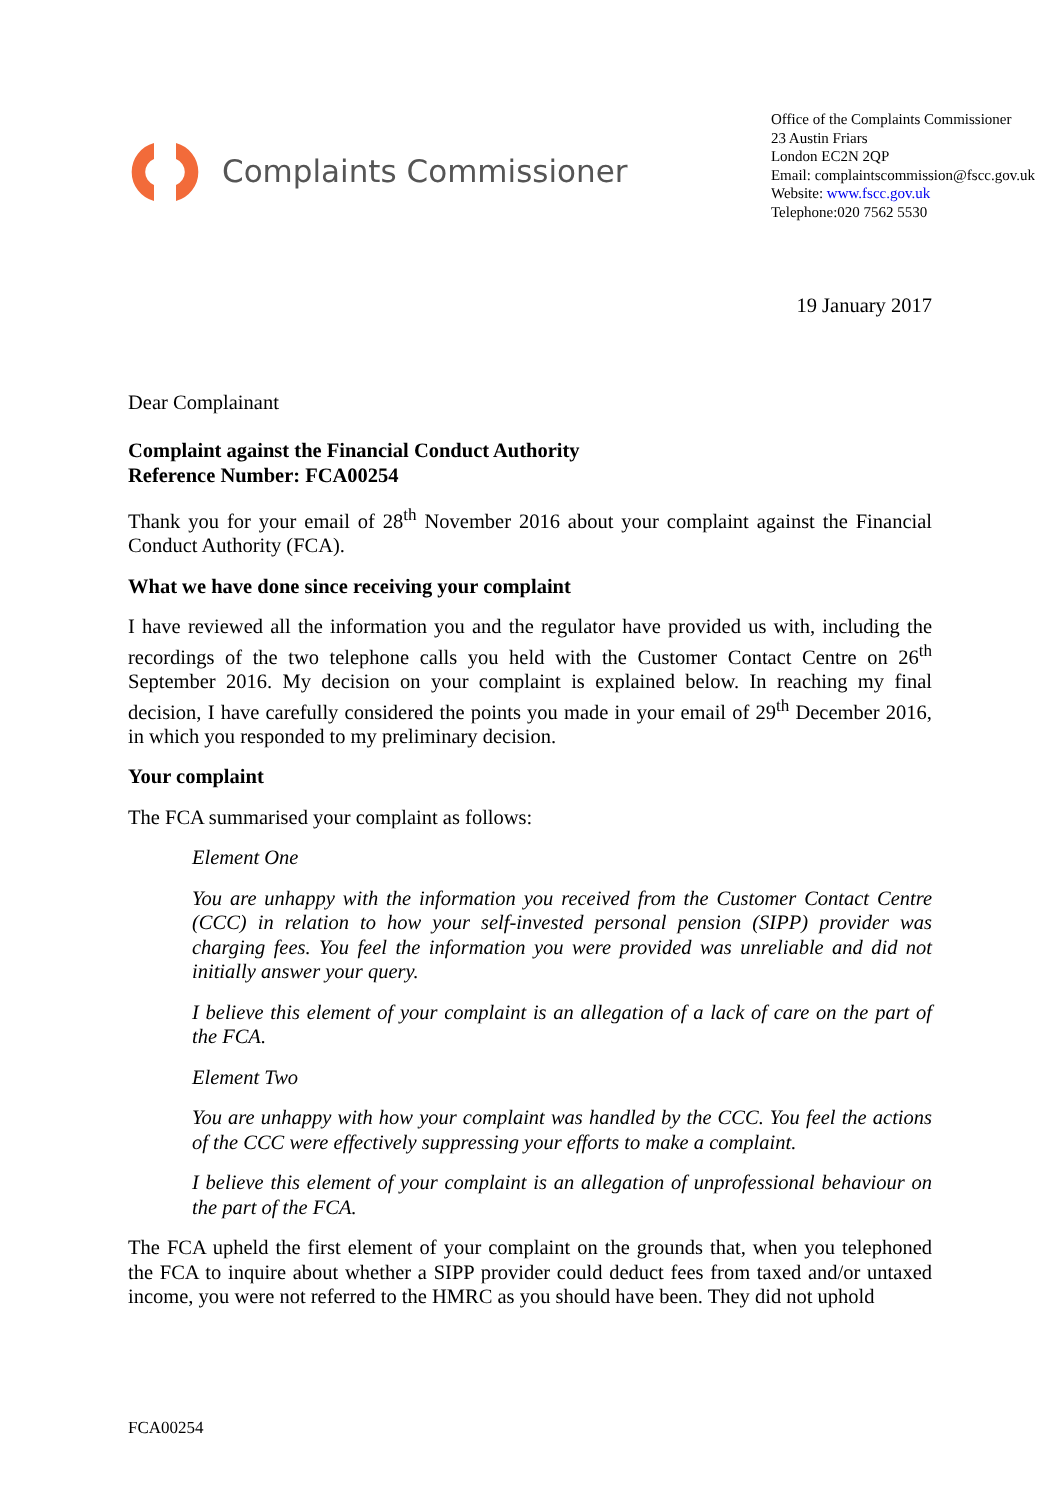Complaints Commissioner
Office of the Complaints Commissioner
23 Austin Friars
London EC2N 2QP
Email: complaintscommission@fscc.gov.uk
Website: www.fscc.gov.uk
Telephone:020 7562 5530
19 January 2017
Dear Complainant
Complaint against the Financial Conduct Authority
Reference Number: FCA00254
Thank you for your email of 28<sup>th</sup> November 2016 about your complaint against the Financial Conduct Authority (FCA).
What we have done since receiving your complaint
I have reviewed all the information you and the regulator have provided us with, including the recordings of the two telephone calls you held with the Customer Contact Centre on 26<sup>th</sup> September 2016. My decision on your complaint is explained below. In reaching my final decision, I have carefully considered the points you made in your email of 29<sup>th</sup> December 2016, in which you responded to my preliminary decision.
Your complaint
The FCA summarised your complaint as follows:
Element One
You are unhappy with the information you received from the Customer Contact Centre (CCC) in relation to how your self-invested personal pension (SIPP) provider was charging fees. You feel the information you were provided was unreliable and did not initially answer your query.
I believe this element of your complaint is an allegation of a lack of care on the part of the FCA.
Element Two
You are unhappy with how your complaint was handled by the CCC. You feel the actions of the CCC were effectively suppressing your efforts to make a complaint.
I believe this element of your complaint is an allegation of unprofessional behaviour on the part of the FCA.
The FCA upheld the first element of your complaint on the grounds that, when you telephoned the FCA to inquire about whether a SIPP provider could deduct fees from taxed and/or untaxed income, you were not referred to the HMRC as you should have been. They did not uphold
FCA00254